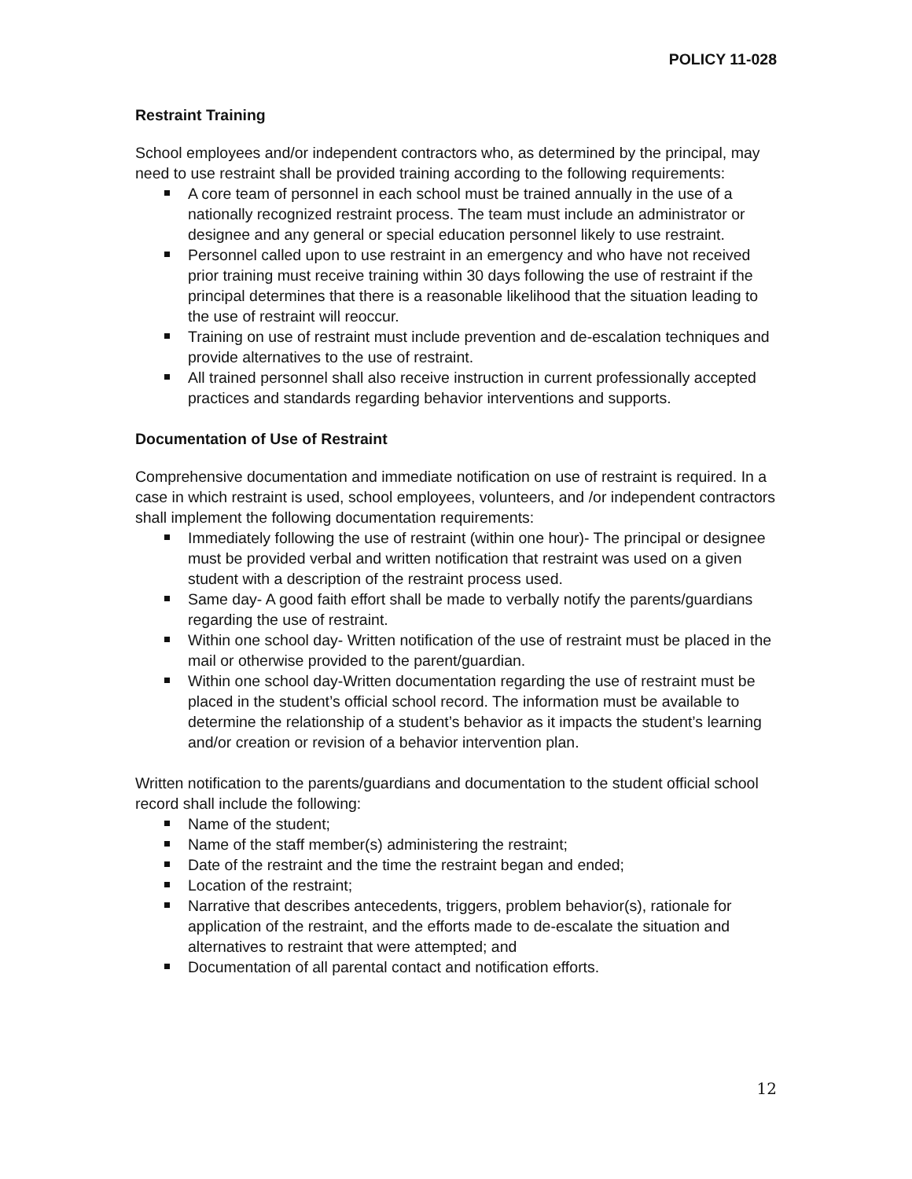POLICY 11-028
Restraint Training
School employees and/or independent contractors who, as determined by the principal, may need to use restraint shall be provided training according to the following requirements:
A core team of personnel in each school must be trained annually in the use of a nationally recognized restraint process. The team must include an administrator or designee and any general or special education personnel likely to use restraint.
Personnel called upon to use restraint in an emergency and who have not received prior training must receive training within 30 days following the use of restraint if the principal determines that there is a reasonable likelihood that the situation leading to the use of restraint will reoccur.
Training on use of restraint must include prevention and de-escalation techniques and provide alternatives to the use of restraint.
All trained personnel shall also receive instruction in current professionally accepted practices and standards regarding behavior interventions and supports.
Documentation of Use of Restraint
Comprehensive documentation and immediate notification on use of restraint is required. In a case in which restraint is used, school employees, volunteers, and /or independent contractors shall implement the following documentation requirements:
Immediately following the use of restraint (within one hour)- The principal or designee must be provided verbal and written notification that restraint was used on a given student with a description of the restraint process used.
Same day- A good faith effort shall be made to verbally notify the parents/guardians regarding the use of restraint.
Within one school day- Written notification of the use of restraint must be placed in the mail or otherwise provided to the parent/guardian.
Within one school day-Written documentation regarding the use of restraint must be placed in the student’s official school record. The information must be available to determine the relationship of a student’s behavior as it impacts the student’s learning and/or creation or revision of a behavior intervention plan.
Written notification to the parents/guardians and documentation to the student official school record shall include the following:
Name of the student;
Name of the staff member(s) administering the restraint;
Date of the restraint and the time the restraint began and ended;
Location of the restraint;
Narrative that describes antecedents, triggers, problem behavior(s), rationale for application of the restraint, and the efforts made to de-escalate the situation and alternatives to restraint that were attempted; and
Documentation of all parental contact and notification efforts.
12